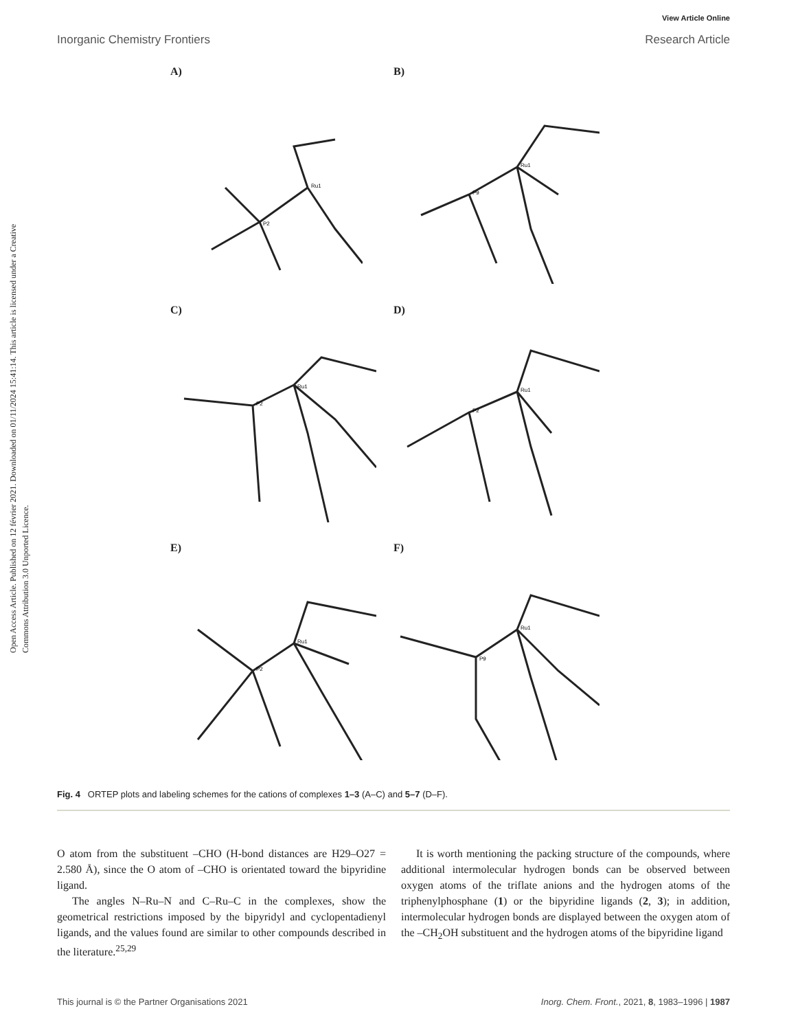View Article Online
Inorganic Chemistry Frontiers Research Article
Open Access Article. Published on 12 février 2021. Downloaded on 01/11/2024 15:41:14. This article is licensed under a Creative Commons Attribution 3.0 Unported Licence.
A)
Ru1
P2
B)
Ru1
P9
C)
Ru1
P2
D)
Ru1
P2
E)
Ru1
P2
F)
Ru1
P9
Fig. 4 ORTEP plots and labeling schemes for the cations of complexes 1–3 (A–C) and 5–7 (D–F).
O atom from the substituent –CHO (H-bond distances are H29–O27 = 2.580 Å), since the O atom of –CHO is orientated toward the bipyridine ligand.
The angles N–Ru–N and C–Ru–C in the complexes, show the geometrical restrictions imposed by the bipyridyl and cyclopentadienyl ligands, and the values found are similar to other compounds described in the literature.<sup>25,29</sup>
It is worth mentioning the packing structure of the compounds, where additional intermolecular hydrogen bonds can be observed between oxygen atoms of the triflate anions and the hydrogen atoms of the triphenylphosphane (1) or the bipyridine ligands (2, 3); in addition, intermolecular hydrogen bonds are displayed between the oxygen atom of the –CH<sub>2</sub>OH substituent and the hydrogen atoms of the bipyridine ligand
This journal is © the Partner Organisations 2021 Inorg. Chem. Front., 2021, 8, 1983–1996 | 1987